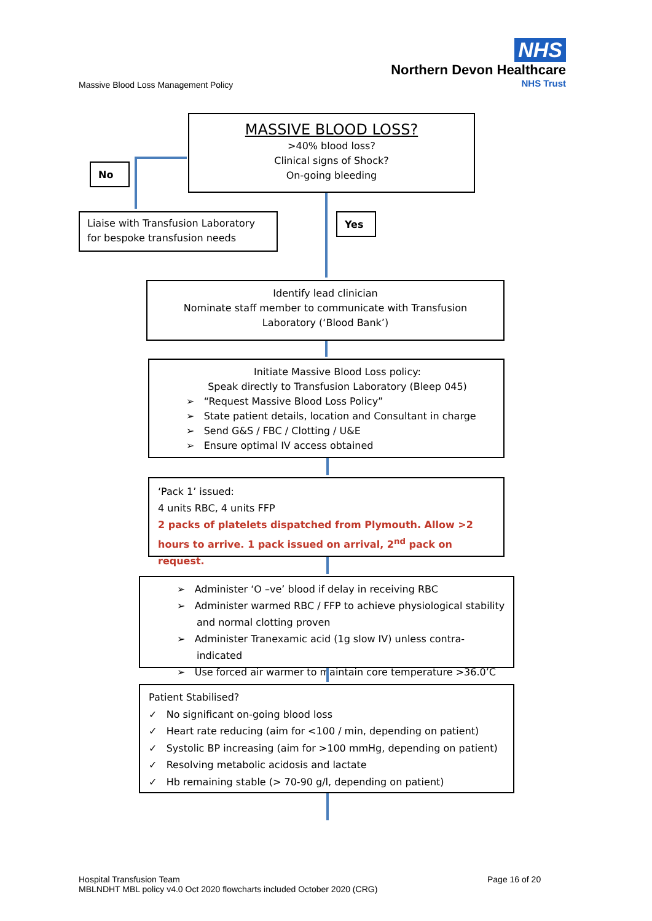Massive Blood Loss Management Policy
NHS
Northern Devon Healthcare
NHS Trust
MASSIVE BLOOD LOSS?
>40% blood loss?
Clinical signs of Shock?
On-going bleeding
No
Liaise with Transfusion Laboratory
for bespoke transfusion needs
Yes
Identify lead clinician
Nominate staff member to communicate with Transfusion
Laboratory (‘Blood Bank’)
Initiate Massive Blood Loss policy:
Speak directly to Transfusion Laboratory (Bleep 045)
➢ “Request Massive Blood Loss Policy”
➢ State patient details, location and Consultant in charge
➢ Send G&S / FBC / Clotting / U&E
➢ Ensure optimal IV access obtained
‘Pack 1’ issued:
4 units RBC, 4 units FFP
2 packs of platelets dispatched from Plymouth. Allow >2 hours to arrive. 1 pack issued on arrival, 2<sup>nd</sup> pack on request.
➢ Administer ‘O –ve’ blood if delay in receiving RBC
➢ Administer warmed RBC / FFP to achieve physiological stability and normal clotting proven
➢ Administer Tranexamic acid (1g slow IV) unless contra-indicated
➢ Use forced air warmer to maintain core temperature >36.0’C
Patient Stabilised?
✓ No significant on-going blood loss
✓ Heart rate reducing (aim for <100 / min, depending on patient)
✓ Systolic BP increasing (aim for >100 mmHg, depending on patient)
✓ Resolving metabolic acidosis and lactate
✓ Hb remaining stable (> 70-90 g/l, depending on patient)
Hospital Transfusion Team
MBLNDHT MBL policy v4.0 Oct 2020 flowcharts included October 2020 (CRG)
Page 16 of 20